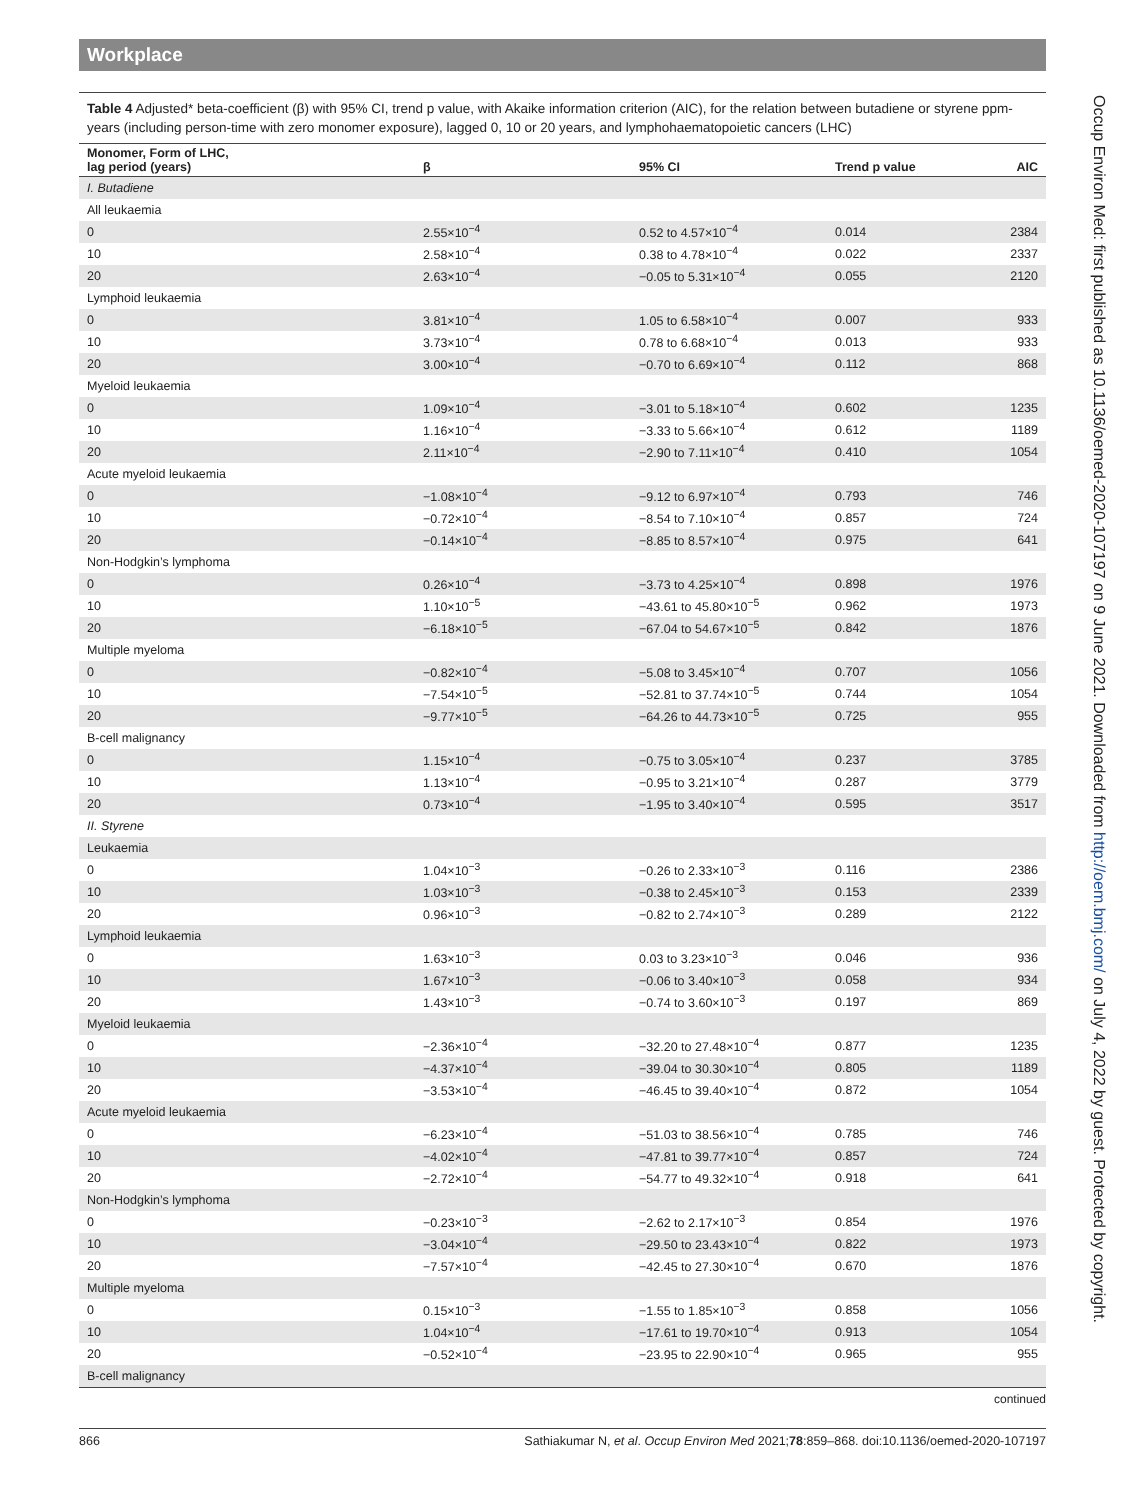Workplace
Table 4 Adjusted* beta-coefficient (β) with 95% CI, trend p value, with Akaike information criterion (AIC), for the relation between butadiene or styrene ppm-years (including person-time with zero monomer exposure), lagged 0, 10 or 20 years, and lymphohaematopoietic cancers (LHC)
| Monomer, Form of LHC, lag period (years) | β | 95% CI | Trend p value | AIC |
| --- | --- | --- | --- | --- |
| I. Butadiene | | | | |
| All leukaemia | | | | |
| 0 | 2.55×10<sup>−4</sup> | 0.52 to 4.57×10<sup>−4</sup> | 0.014 | 2384 |
| 10 | 2.58×10<sup>−4</sup> | 0.38 to 4.78×10<sup>−4</sup> | 0.022 | 2337 |
| 20 | 2.63×10<sup>−4</sup> | −0.05 to 5.31×10<sup>−4</sup> | 0.055 | 2120 |
| Lymphoid leukaemia | | | | |
| 0 | 3.81×10<sup>−4</sup> | 1.05 to 6.58×10<sup>−4</sup> | 0.007 | 933 |
| 10 | 3.73×10<sup>−4</sup> | 0.78 to 6.68×10<sup>−4</sup> | 0.013 | 933 |
| 20 | 3.00×10<sup>−4</sup> | −0.70 to 6.69×10<sup>−4</sup> | 0.112 | 868 |
| Myeloid leukaemia | | | | |
| 0 | 1.09×10<sup>−4</sup> | −3.01 to 5.18×10<sup>−4</sup> | 0.602 | 1235 |
| 10 | 1.16×10<sup>−4</sup> | −3.33 to 5.66×10<sup>−4</sup> | 0.612 | 1189 |
| 20 | 2.11×10<sup>−4</sup> | −2.90 to 7.11×10<sup>−4</sup> | 0.410 | 1054 |
| Acute myeloid leukaemia | | | | |
| 0 | −1.08×10<sup>−4</sup> | −9.12 to 6.97×10<sup>−4</sup> | 0.793 | 746 |
| 10 | −0.72×10<sup>−4</sup> | −8.54 to 7.10×10<sup>−4</sup> | 0.857 | 724 |
| 20 | −0.14×10<sup>−4</sup> | −8.85 to 8.57×10<sup>−4</sup> | 0.975 | 641 |
| Non-Hodgkin’s lymphoma | | | | |
| 0 | 0.26×10<sup>−4</sup> | −3.73 to 4.25×10<sup>−4</sup> | 0.898 | 1976 |
| 10 | 1.10×10<sup>−5</sup> | −43.61 to 45.80×10<sup>−5</sup> | 0.962 | 1973 |
| 20 | −6.18×10<sup>−5</sup> | −67.04 to 54.67×10<sup>−5</sup> | 0.842 | 1876 |
| Multiple myeloma | | | | |
| 0 | −0.82×10<sup>−4</sup> | −5.08 to 3.45×10<sup>−4</sup> | 0.707 | 1056 |
| 10 | −7.54×10<sup>−5</sup> | −52.81 to 37.74×10<sup>−5</sup> | 0.744 | 1054 |
| 20 | −9.77×10<sup>−5</sup> | −64.26 to 44.73×10<sup>−5</sup> | 0.725 | 955 |
| B-cell malignancy | | | | |
| 0 | 1.15×10<sup>−4</sup> | −0.75 to 3.05×10<sup>−4</sup> | 0.237 | 3785 |
| 10 | 1.13×10<sup>−4</sup> | −0.95 to 3.21×10<sup>−4</sup> | 0.287 | 3779 |
| 20 | 0.73×10<sup>−4</sup> | −1.95 to 3.40×10<sup>−4</sup> | 0.595 | 3517 |
| II. Styrene | | | | |
| Leukaemia | | | | |
| 0 | 1.04×10<sup>−3</sup> | −0.26 to 2.33×10<sup>−3</sup> | 0.116 | 2386 |
| 10 | 1.03×10<sup>−3</sup> | −0.38 to 2.45×10<sup>−3</sup> | 0.153 | 2339 |
| 20 | 0.96×10<sup>−3</sup> | −0.82 to 2.74×10<sup>−3</sup> | 0.289 | 2122 |
| Lymphoid leukaemia | | | | |
| 0 | 1.63×10<sup>−3</sup> | 0.03 to 3.23×10<sup>−3</sup> | 0.046 | 936 |
| 10 | 1.67×10<sup>−3</sup> | −0.06 to 3.40×10<sup>−3</sup> | 0.058 | 934 |
| 20 | 1.43×10<sup>−3</sup> | −0.74 to 3.60×10<sup>−3</sup> | 0.197 | 869 |
| Myeloid leukaemia | | | | |
| 0 | −2.36×10<sup>−4</sup> | −32.20 to 27.48×10<sup>−4</sup> | 0.877 | 1235 |
| 10 | −4.37×10<sup>−4</sup> | −39.04 to 30.30×10<sup>−4</sup> | 0.805 | 1189 |
| 20 | −3.53×10<sup>−4</sup> | −46.45 to 39.40×10<sup>−4</sup> | 0.872 | 1054 |
| Acute myeloid leukaemia | | | | |
| 0 | −6.23×10<sup>−4</sup> | −51.03 to 38.56×10<sup>−4</sup> | 0.785 | 746 |
| 10 | −4.02×10<sup>−4</sup> | −47.81 to 39.77×10<sup>−4</sup> | 0.857 | 724 |
| 20 | −2.72×10<sup>−4</sup> | −54.77 to 49.32×10<sup>−4</sup> | 0.918 | 641 |
| Non-Hodgkin’s lymphoma | | | | |
| 0 | −0.23×10<sup>−3</sup> | −2.62 to 2.17×10<sup>−3</sup> | 0.854 | 1976 |
| 10 | −3.04×10<sup>−4</sup> | −29.50 to 23.43×10<sup>−4</sup> | 0.822 | 1973 |
| 20 | −7.57×10<sup>−4</sup> | −42.45 to 27.30×10<sup>−4</sup> | 0.670 | 1876 |
| Multiple myeloma | | | | |
| 0 | 0.15×10<sup>−3</sup> | −1.55 to 1.85×10<sup>−3</sup> | 0.858 | 1056 |
| 10 | 1.04×10<sup>−4</sup> | −17.61 to 19.70×10<sup>−4</sup> | 0.913 | 1054 |
| 20 | −0.52×10<sup>−4</sup> | −23.95 to 22.90×10<sup>−4</sup> | 0.965 | 955 |
| B-cell malignancy | | | | |
continued
866 Sathiakumar N, et al. Occup Environ Med 2021;78:859–868. doi:10.1136/oemed-2020-107197
Occup Environ Med: first published as 10.1136/oemed-2020-107197 on 9 June 2021. Downloaded from http://oem.bmj.com/ on July 4, 2022 by guest. Protected by copyright.